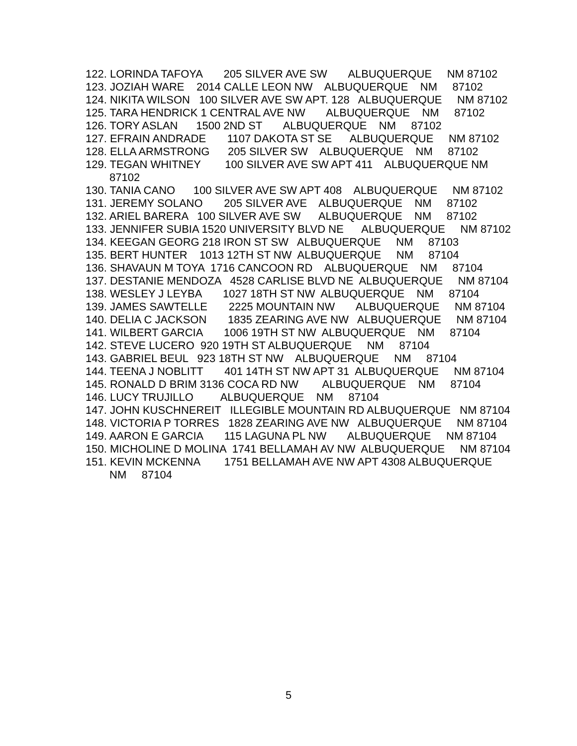122. LORINDA TAFOYA 205 SILVER AVE SW ALBUQUERQUE NM 87102
123. JOZIAH WARE 2014 CALLE LEON NW ALBUQUERQUE NM 87102
124. NIKITA WILSON 100 SILVER AVE SW APT. 128 ALBUQUERQUE NM 87102
125. TARA HENDRICK 1 CENTRAL AVE NW ALBUQUERQUE NM 87102
126. TORY ASLAN 1500 2ND ST ALBUQUERQUE NM 87102
127. EFRAIN ANDRADE 1107 DAKOTA ST SE ALBUQUERQUE NM 87102
128. ELLA ARMSTRONG 205 SILVER SW ALBUQUERQUE NM 87102
129. TEGAN WHITNEY 100 SILVER AVE SW APT 411 ALBUQUERQUE NM 87102
130. TANIA CANO 100 SILVER AVE SW APT 408 ALBUQUERQUE NM 87102
131. JEREMY SOLANO 205 SILVER AVE ALBUQUERQUE NM 87102
132. ARIEL BARERA 100 SILVER AVE SW ALBUQUERQUE NM 87102
133. JENNIFER SUBIA 1520 UNIVERSITY BLVD NE ALBUQUERQUE NM 87102
134. KEEGAN GEORG 218 IRON ST SW ALBUQUERQUE NM 87103
135. BERT HUNTER 1013 12TH ST NW ALBUQUERQUE NM 87104
136. SHAVAUN M TOYA 1716 CANCOON RD ALBUQUERQUE NM 87104
137. DESTANIE MENDOZA 4528 CARLISE BLVD NE ALBUQUERQUE NM 87104
138. WESLEY J LEYBA 1027 18TH ST NW ALBUQUERQUE NM 87104
139. JAMES SAWTELLE 2225 MOUNTAIN NW ALBUQUERQUE NM 87104
140. DELIA C JACKSON 1835 ZEARING AVE NW ALBUQUERQUE NM 87104
141. WILBERT GARCIA 1006 19TH ST NW ALBUQUERQUE NM 87104
142. STEVE LUCERO 920 19TH ST ALBUQUERQUE NM 87104
143. GABRIEL BEUL 923 18TH ST NW ALBUQUERQUE NM 87104
144. TEENA J NOBLITT 401 14TH ST NW APT 31 ALBUQUERQUE NM 87104
145. RONALD D BRIM 3136 COCA RD NW ALBUQUERQUE NM 87104
146. LUCY TRUJILLO ALBUQUERQUE NM 87104
147. JOHN KUSCHNEREIT ILLEGIBLE MOUNTAIN RD ALBUQUERQUE NM 87104
148. VICTORIA P TORRES 1828 ZEARING AVE NW ALBUQUERQUE NM 87104
149. AARON E GARCIA 115 LAGUNA PL NW ALBUQUERQUE NM 87104
150. MICHOLINE D MOLINA 1741 BELLAMAH AV NW ALBUQUERQUE NM 87104
151. KEVIN MCKENNA 1751 BELLAMAH AVE NW APT 4308 ALBUQUERQUE NM 87104
5